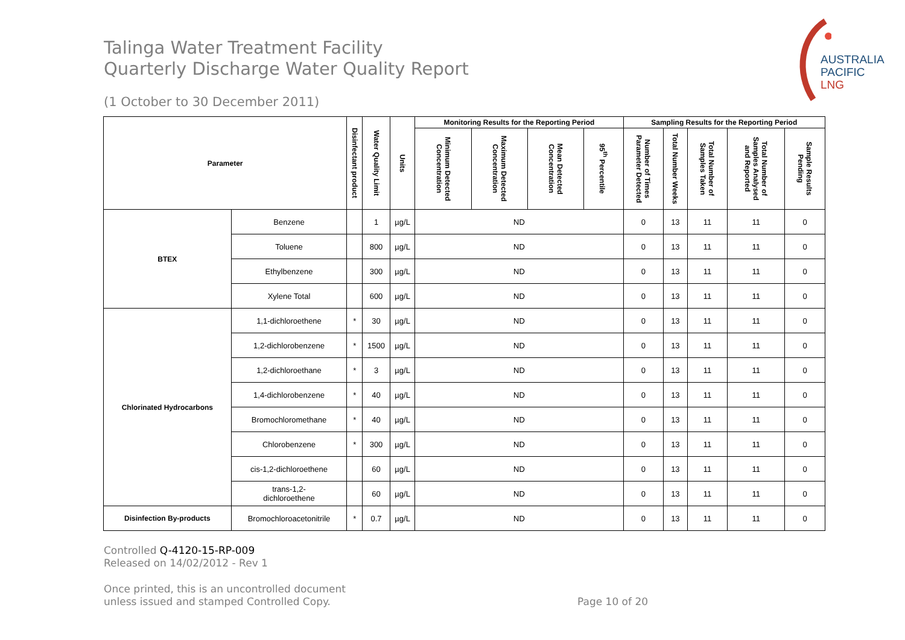AUSTRALIA
PACIFIC
LNG
Talinga Water Treatment Facility
Quarterly Discharge Water Quality Report
(1 October to 30 December 2011)
| Parameter | | Disinfectant product | Water Quality Limit | Units | Monitoring Results for the Reporting Period | | | | Sampling Results for the Reporting Period | | | | |
| --- | --- | --- | --- | --- | --- | --- | --- | --- | --- | --- | --- | --- | --- |
| | | | | | Minimum Detected Concentration | Maximum Detected Concentration | Mean Detected Concentration | 95<sup>th</sup> Percentile | Number of Times Parameter Detected | Total Number Weeks | Total Number of Samples Taken | Total Number of Samples Analysed and Reported | Sample Results Pending |
| BTEX | Benzene | | 1 | µg/L | ND | | | | 0 | 13 | 11 | 11 | 0 |
| | Toluene | | 800 | µg/L | ND | | | | 0 | 13 | 11 | 11 | 0 |
| | Ethylbenzene | | 300 | µg/L | ND | | | | 0 | 13 | 11 | 11 | 0 |
| | Xylene Total | | 600 | µg/L | ND | | | | 0 | 13 | 11 | 11 | 0 |
| Chlorinated Hydrocarbons | 1,1-dichloroethene | * | 30 | µg/L | ND | | | | 0 | 13 | 11 | 11 | 0 |
| | 1,2-dichlorobenzene | * | 1500 | µg/L | ND | | | | 0 | 13 | 11 | 11 | 0 |
| | 1,2-dichloroethane | * | 3 | µg/L | ND | | | | 0 | 13 | 11 | 11 | 0 |
| | 1,4-dichlorobenzene | * | 40 | µg/L | ND | | | | 0 | 13 | 11 | 11 | 0 |
| | Bromochloromethane | * | 40 | µg/L | ND | | | | 0 | 13 | 11 | 11 | 0 |
| | Chlorobenzene | * | 300 | µg/L | ND | | | | 0 | 13 | 11 | 11 | 0 |
| | cis-1,2-dichloroethene | | 60 | µg/L | ND | | | | 0 | 13 | 11 | 11 | 0 |
| | trans-1,2- dichloroethene | | 60 | µg/L | ND | | | | 0 | 13 | 11 | 11 | 0 |
| Disinfection By-products | Bromochloroacetonitrile | * | 0.7 | µg/L | ND | | | | 0 | 13 | 11 | 11 | 0 |
Controlled Q-4120-15-RP-009
Released on 14/02/2012 - Rev 1
Once printed, this is an uncontrolled document
unless issued and stamped Controlled Copy.
Page 10 of 20